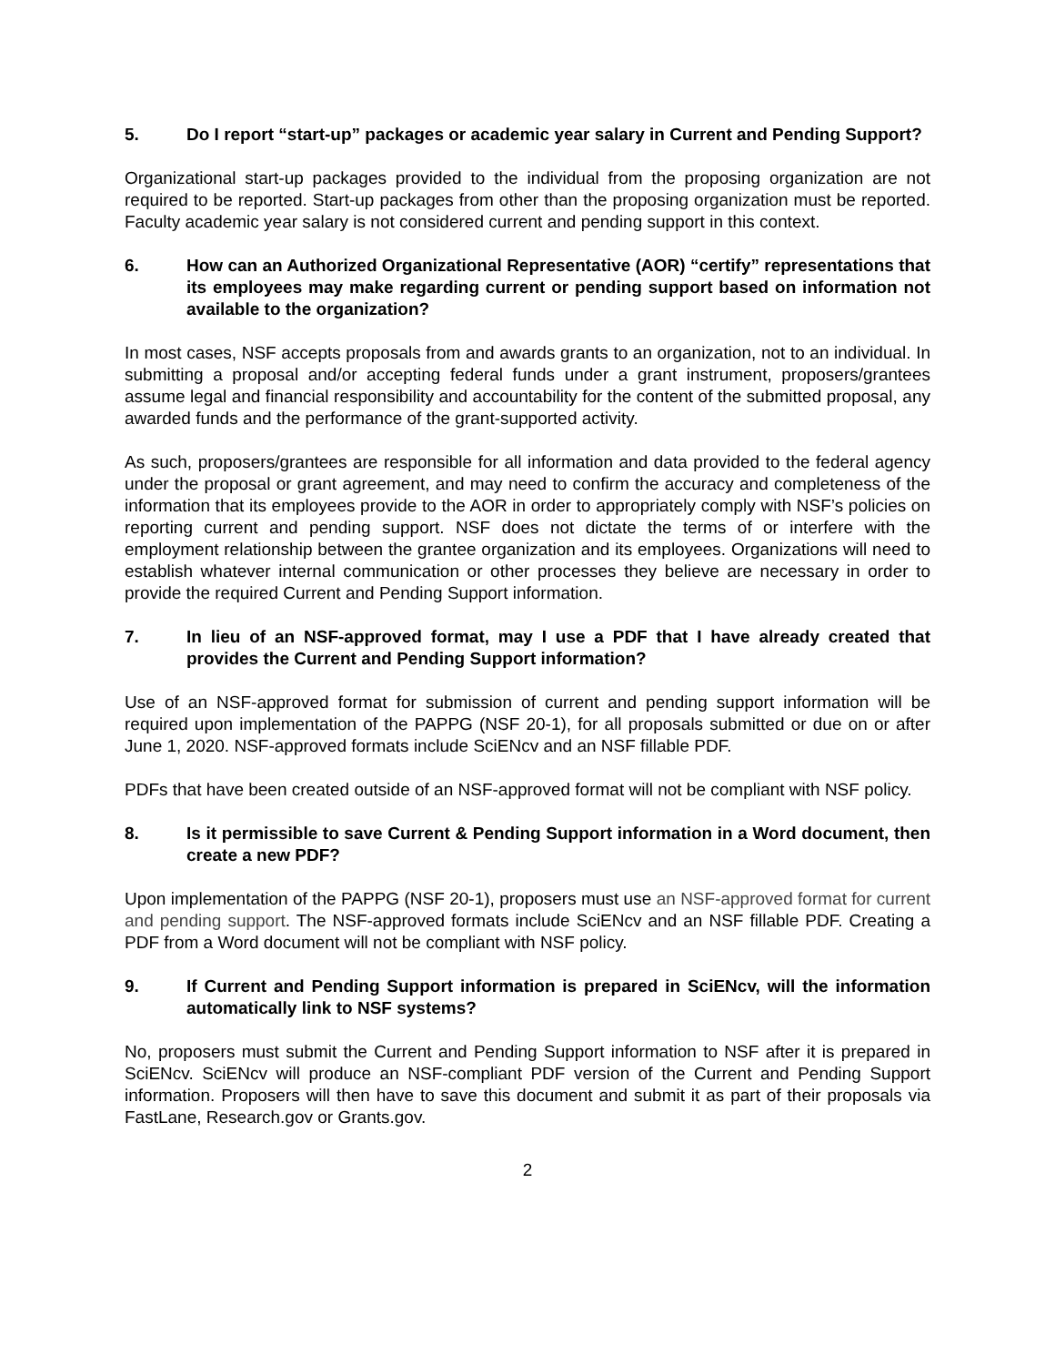5. Do I report “start-up” packages or academic year salary in Current and Pending Support?
Organizational start-up packages provided to the individual from the proposing organization are not required to be reported. Start-up packages from other than the proposing organization must be reported. Faculty academic year salary is not considered current and pending support in this context.
6. How can an Authorized Organizational Representative (AOR) “certify” representations that its employees may make regarding current or pending support based on information not available to the organization?
In most cases, NSF accepts proposals from and awards grants to an organization, not to an individual. In submitting a proposal and/or accepting federal funds under a grant instrument, proposers/grantees assume legal and financial responsibility and accountability for the content of the submitted proposal, any awarded funds and the performance of the grant-supported activity.
As such, proposers/grantees are responsible for all information and data provided to the federal agency under the proposal or grant agreement, and may need to confirm the accuracy and completeness of the information that its employees provide to the AOR in order to appropriately comply with NSF’s policies on reporting current and pending support. NSF does not dictate the terms of or interfere with the employment relationship between the grantee organization and its employees. Organizations will need to establish whatever internal communication or other processes they believe are necessary in order to provide the required Current and Pending Support information.
7. In lieu of an NSF-approved format, may I use a PDF that I have already created that provides the Current and Pending Support information?
Use of an NSF-approved format for submission of current and pending support information will be required upon implementation of the PAPPG (NSF 20-1), for all proposals submitted or due on or after June 1, 2020. NSF-approved formats include SciENcv and an NSF fillable PDF.
PDFs that have been created outside of an NSF-approved format will not be compliant with NSF policy.
8. Is it permissible to save Current & Pending Support information in a Word document, then create a new PDF?
Upon implementation of the PAPPG (NSF 20-1), proposers must use an NSF-approved format for current and pending support. The NSF-approved formats include SciENcv and an NSF fillable PDF. Creating a PDF from a Word document will not be compliant with NSF policy.
9. If Current and Pending Support information is prepared in SciENcv, will the information automatically link to NSF systems?
No, proposers must submit the Current and Pending Support information to NSF after it is prepared in SciENcv. SciENcv will produce an NSF-compliant PDF version of the Current and Pending Support information. Proposers will then have to save this document and submit it as part of their proposals via FastLane, Research.gov or Grants.gov.
2